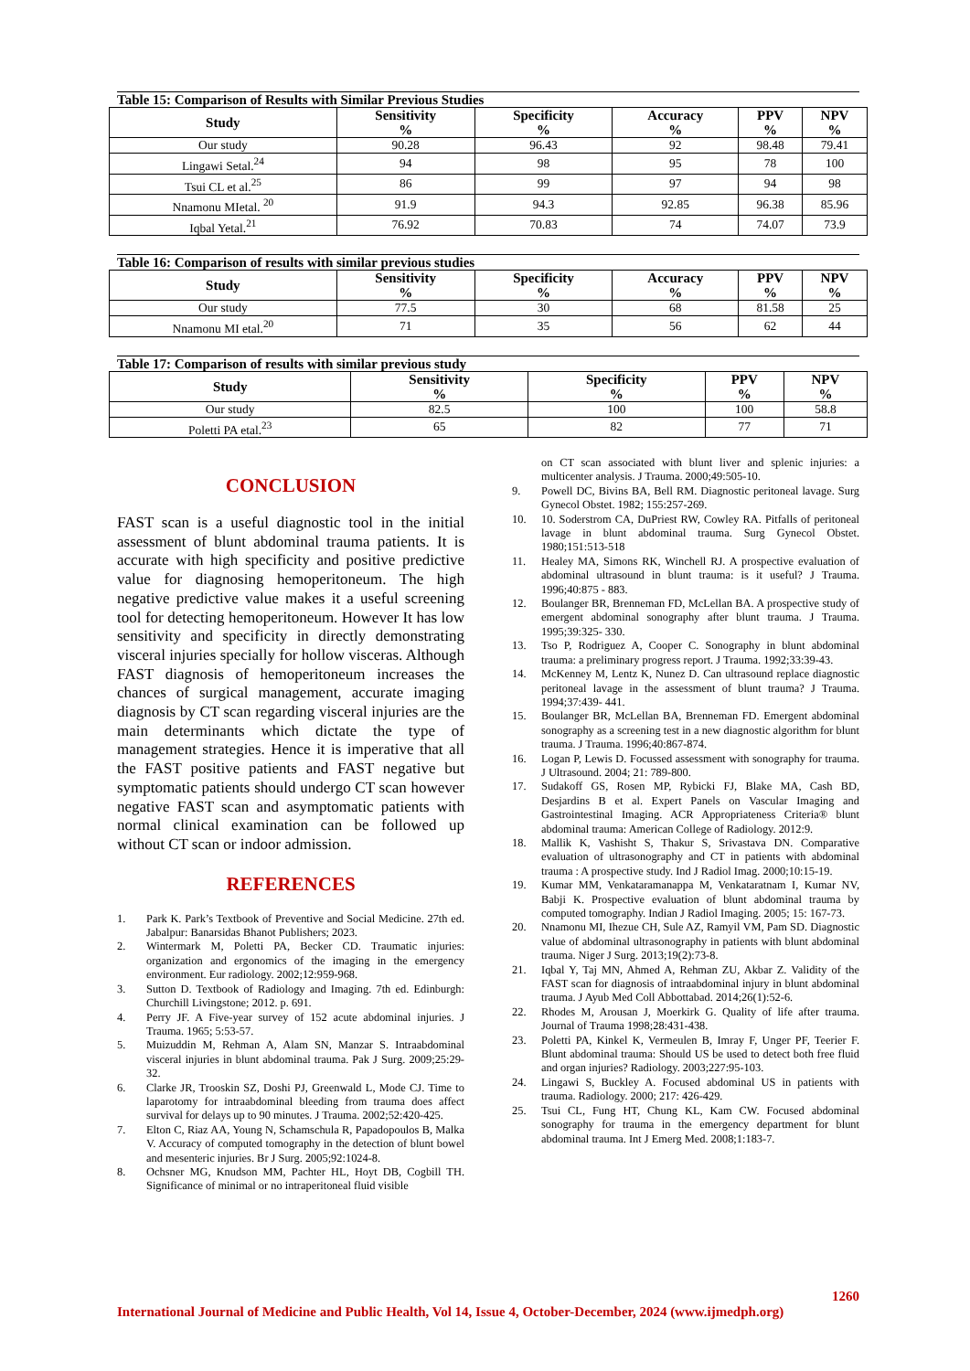Table 15: Comparison of Results with Similar Previous Studies
| Study | Sensitivity % | Specificity % | Accuracy % | PPV % | NPV % |
| --- | --- | --- | --- | --- | --- |
| Our study | 90.28 | 96.43 | 92 | 98.48 | 79.41 |
| Lingawi Setal.<sup>24</sup> | 94 | 98 | 95 | 78 | 100 |
| Tsui CL et al.<sup>25</sup> | 86 | 99 | 97 | 94 | 98 |
| Nnamonu MIetal. <sup>20</sup> | 91.9 | 94.3 | 92.85 | 96.38 | 85.96 |
| Iqbal Yetal.<sup>21</sup> | 76.92 | 70.83 | 74 | 74.07 | 73.9 |
Table 16: Comparison of results with similar previous studies
| Study | Sensitivity % | Specificity % | Accuracy % | PPV % | NPV % |
| --- | --- | --- | --- | --- | --- |
| Our study | 77.5 | 30 | 68 | 81.58 | 25 |
| Nnamonu MI etal.<sup>20</sup> | 71 | 35 | 56 | 62 | 44 |
Table 17: Comparison of results with similar previous study
| Study | Sensitivity % | Specificity % | PPV % | NPV % |
| --- | --- | --- | --- | --- |
| Our study | 82.5 | 100 | 100 | 58.8 |
| Poletti PA etal.<sup>23</sup> | 65 | 82 | 77 | 71 |
CONCLUSION
FAST scan is a useful diagnostic tool in the initial assessment of blunt abdominal trauma patients. It is accurate with high specificity and positive predictive value for diagnosing hemoperitoneum. The high negative predictive value makes it a useful screening tool for detecting hemoperitoneum. However It has low sensitivity and specificity in directly demonstrating visceral injuries specially for hollow visceras. Although FAST diagnosis of hemoperitoneum increases the chances of surgical management, accurate imaging diagnosis by CT scan regarding visceral injuries are the main determinants which dictate the type of management strategies. Hence it is imperative that all the FAST positive patients and FAST negative but symptomatic patients should undergo CT scan however negative FAST scan and asymptomatic patients with normal clinical examination can be followed up without CT scan or indoor admission.
REFERENCES
1. Park K. Park’s Textbook of Preventive and Social Medicine. 27th ed. Jabalpur: Banarsidas Bhanot Publishers; 2023.
2. Wintermark M, Poletti PA, Becker CD. Traumatic injuries: organization and ergonomics of the imaging in the emergency environment. Eur radiology. 2002;12:959-968.
3. Sutton D. Textbook of Radiology and Imaging. 7th ed. Edinburgh: Churchill Livingstone; 2012. p. 691.
4. Perry JF. A Five-year survey of 152 acute abdominal injuries. J Trauma. 1965; 5:53-57.
5. Muizuddin M, Rehman A, Alam SN, Manzar S. Intraabdominal visceral injuries in blunt abdominal trauma. Pak J Surg. 2009;25:29-32.
6. Clarke JR, Trooskin SZ, Doshi PJ, Greenwald L, Mode CJ. Time to laparotomy for intraabdominal bleeding from trauma does affect survival for delays up to 90 minutes. J Trauma. 2002;52:420-425.
7. Elton C, Riaz AA, Young N, Schamschula R, Papadopoulos B, Malka V. Accuracy of computed tomography in the detection of blunt bowel and mesenteric injuries. Br J Surg. 2005;92:1024-8.
8. Ochsner MG, Knudson MM, Pachter HL, Hoyt DB, Cogbill TH. Significance of minimal or no intraperitoneal fluid visible
on CT scan associated with blunt liver and splenic injuries: a multicenter analysis. J Trauma. 2000;49:505-10.
9. Powell DC, Bivins BA, Bell RM. Diagnostic peritoneal lavage. Surg Gynecol Obstet. 1982; 155:257-269.
10. 10. Soderstrom CA, DuPriest RW, Cowley RA. Pitfalls of peritoneal lavage in blunt abdominal trauma. Surg Gynecol Obstet. 1980;151:513-518
11. Healey MA, Simons RK, Winchell RJ. A prospective evaluation of abdominal ultrasound in blunt trauma: is it useful? J Trauma. 1996;40:875 - 883.
12. Boulanger BR, Brenneman FD, McLellan BA. A prospective study of emergent abdominal sonography after blunt trauma. J Trauma. 1995;39:325- 330.
13. Tso P, Rodriguez A, Cooper C. Sonography in blunt abdominal trauma: a preliminary progress report. J Trauma. 1992;33:39-43.
14. McKenney M, Lentz K, Nunez D. Can ultrasound replace diagnostic peritoneal lavage in the assessment of blunt trauma? J Trauma. 1994;37:439- 441.
15. Boulanger BR, McLellan BA, Brenneman FD. Emergent abdominal sonography as a screening test in a new diagnostic algorithm for blunt trauma. J Trauma. 1996;40:867-874.
16. Logan P, Lewis D. Focussed assessment with sonography for trauma. J Ultrasound. 2004; 21: 789-800.
17. Sudakoff GS, Rosen MP, Rybicki FJ, Blake MA, Cash BD, Desjardins B et al. Expert Panels on Vascular Imaging and Gastrointestinal Imaging. ACR Appropriateness Criteria® blunt abdominal trauma: American College of Radiology. 2012:9.
18. Mallik K, Vashisht S, Thakur S, Srivastava DN. Comparative evaluation of ultrasonography and CT in patients with abdominal trauma : A prospective study. Ind J Radiol Imag. 2000;10:15-19.
19. Kumar MM, Venkataramanappa M, Venkataratnam I, Kumar NV, Babji K. Prospective evaluation of blunt abdominal trauma by computed tomography. Indian J Radiol Imaging. 2005; 15: 167-73.
20. Nnamonu MI, Ihezue CH, Sule AZ, Ramyil VM, Pam SD. Diagnostic value of abdominal ultrasonography in patients with blunt abdominal trauma. Niger J Surg. 2013;19(2):73-8.
21. Iqbal Y, Taj MN, Ahmed A, Rehman ZU, Akbar Z. Validity of the FAST scan for diagnosis of intraabdominal injury in blunt abdominal trauma. J Ayub Med Coll Abbottabad. 2014;26(1):52-6.
22. Rhodes M, Arousan J, Moerkirk G. Quality of life after trauma. Journal of Trauma 1998;28:431-438.
23. Poletti PA, Kinkel K, Vermeulen B, Imray F, Unger PF, Teerier F. Blunt abdominal trauma: Should US be used to detect both free fluid and organ injuries? Radiology. 2003;227:95-103.
24. Lingawi S, Buckley A. Focused abdominal US in patients with trauma. Radiology. 2000; 217: 426-429.
25. Tsui CL, Fung HT, Chung KL, Kam CW. Focused abdominal sonography for trauma in the emergency department for blunt abdominal trauma. Int J Emerg Med. 2008;1:183-7.
1260
International Journal of Medicine and Public Health, Vol 14, Issue 4, October-December, 2024 (www.ijmedph.org)